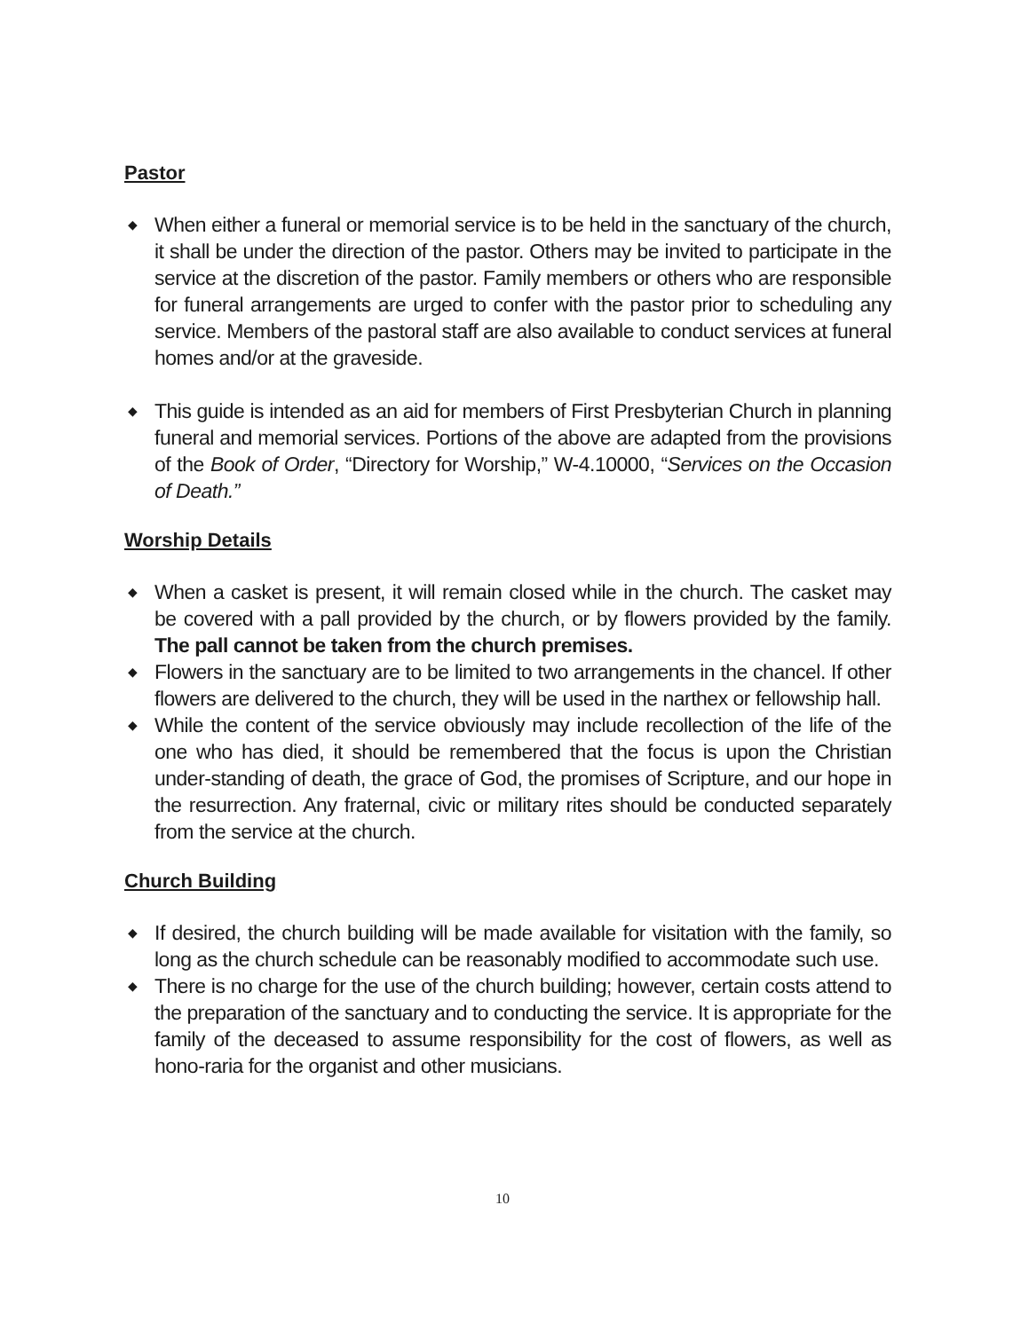Pastor
◆ When either a funeral or memorial service is to be held in the sanctuary of the church, it shall be under the direction of the pastor. Others may be invited to participate in the service at the discretion of the pastor. Family members or others who are responsible for funeral arrangements are urged to confer with the pastor prior to scheduling any service. Members of the pastoral staff are also available to conduct services at funeral homes and/or at the graveside.
◆ This guide is intended as an aid for members of First Presbyterian Church in planning funeral and memorial services. Portions of the above are adapted from the provisions of the Book of Order, “Directory for Worship,” W-4.10000, “Services on the Occasion of Death.”
Worship Details
◆ When a casket is present, it will remain closed while in the church. The casket may be covered with a pall provided by the church, or by flowers provided by the family. The pall cannot be taken from the church premises.
◆ Flowers in the sanctuary are to be limited to two arrangements in the chancel. If other flowers are delivered to the church, they will be used in the narthex or fellowship hall.
◆ While the content of the service obviously may include recollection of the life of the one who has died, it should be remembered that the focus is upon the Christian under-standing of death, the grace of God, the promises of Scripture, and our hope in the resurrection. Any fraternal, civic or military rites should be conducted separately from the service at the church.
Church Building
◆ If desired, the church building will be made available for visitation with the family, so long as the church schedule can be reasonably modified to accommodate such use.
◆ There is no charge for the use of the church building; however, certain costs attend to the preparation of the sanctuary and to conducting the service. It is appropriate for the family of the deceased to assume responsibility for the cost of flowers, as well as hono-raria for the organist and other musicians.
10